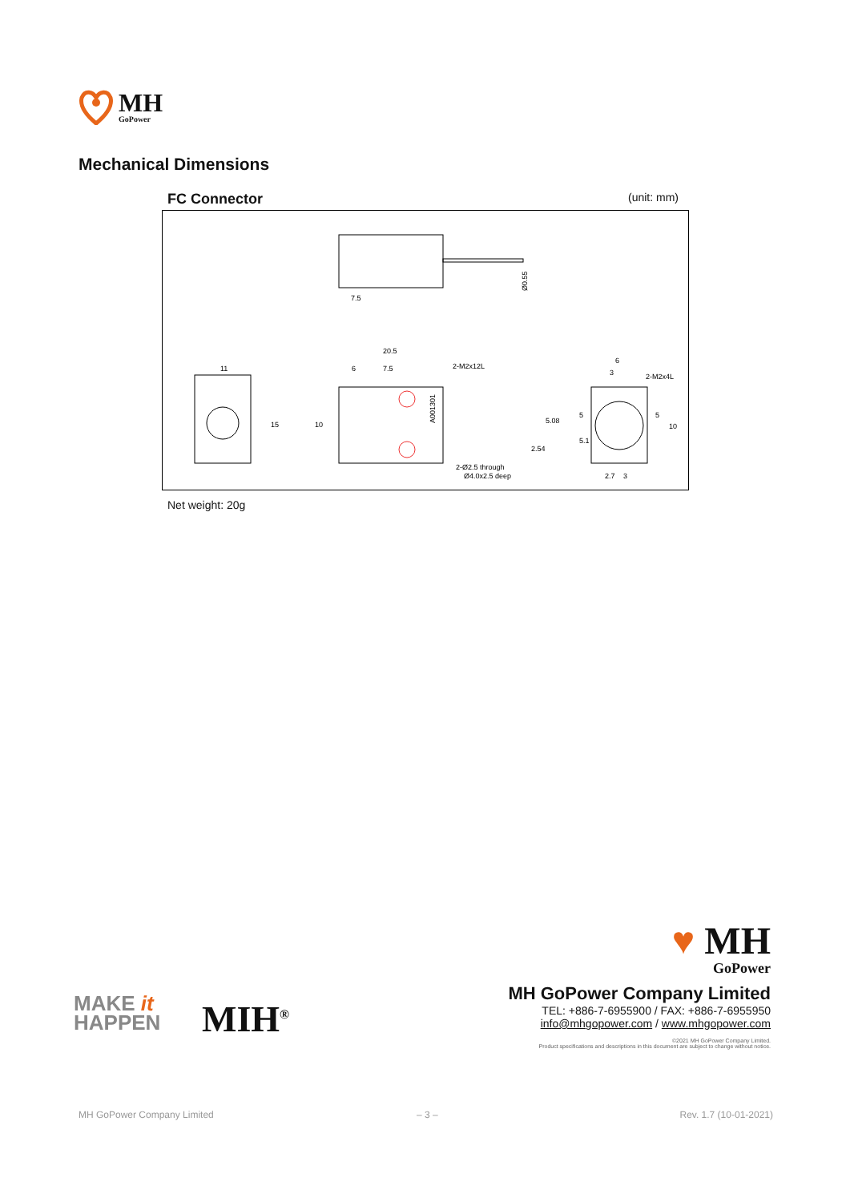MH
GoPower
Mechanical Dimensions
FC Connector (unit: mm)
7.5
Ø0.55
11
15
20.5
6
7.5
2-M2x12L
2-Ø2.5 through
Ø4.0x2.5 deep
10
5.08
2.54
A001301
6
3
2-M2x4L
2.7
3
5
5.1
5
10
Net weight: 20g
MAKE it
HAPPEN
MIH<sup>®</sup>
♥ MH
GoPower
MH GoPower Company Limited
TEL: +886-7-6955900 / FAX: +886-7-6955950
info@mhgopower.com / www.mhgopower.com
©2021 MH GoPower Company Limited.
Product specifications and descriptions in this document are subject to change without notice.
MH GoPower Company Limited – 3 – Rev. 1.7 (10-01-2021)